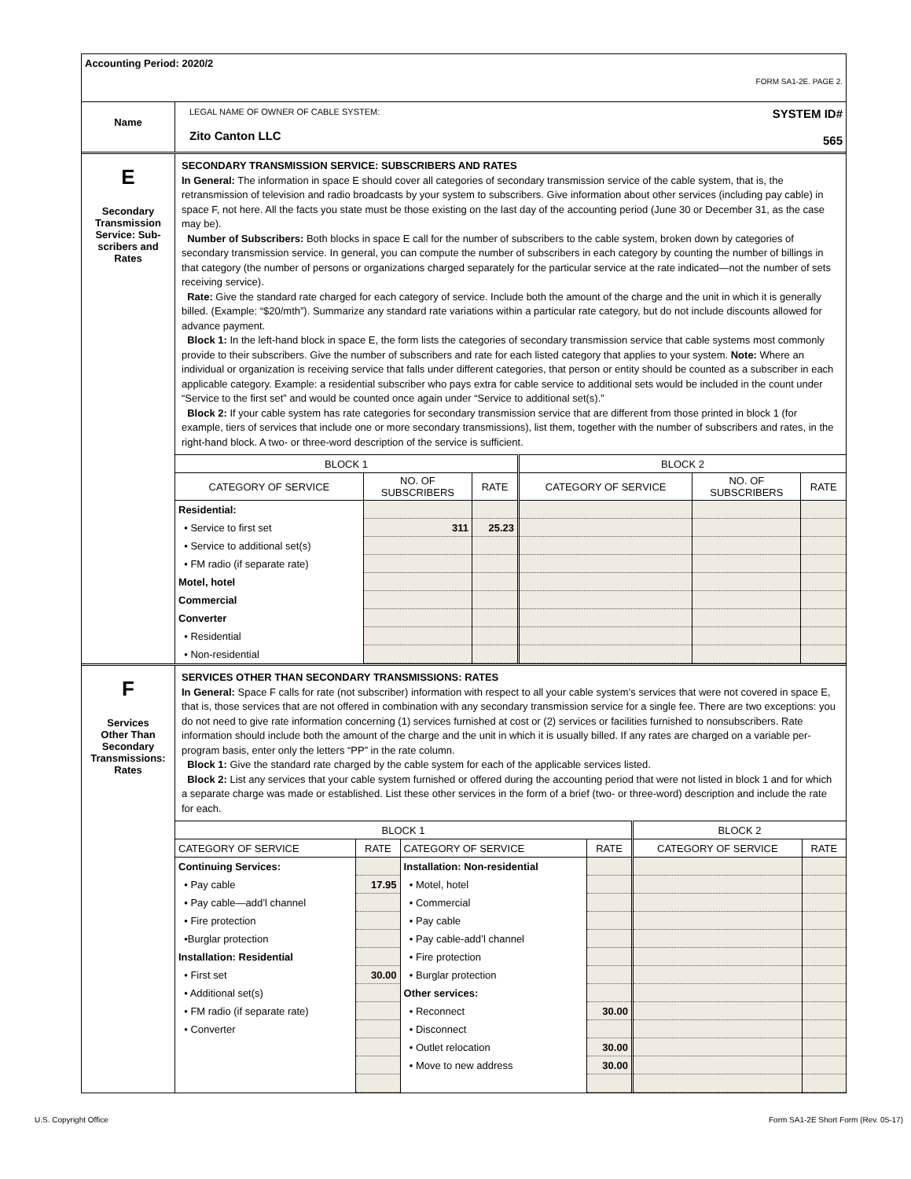Accounting Period: 2020/2
FORM SA1-2E. PAGE 2.
Name
LEGAL NAME OF OWNER OF CABLE SYSTEM:
Zito Canton LLC
SYSTEM ID#
565
E
Secondary
Transmission
Service: Sub-
scribers and
Rates
SECONDARY TRANSMISSION SERVICE: SUBSCRIBERS AND RATES
In General: The information in space E should cover all categories of secondary transmission service of the cable system, that is, the retransmission of television and radio broadcasts by your system to subscribers. Give information about other services (including pay cable) in space F, not here. All the facts you state must be those existing on the last day of the accounting period (June 30 or December 31, as the case may be).
Number of Subscribers: Both blocks in space E call for the number of subscribers to the cable system, broken down by categories of secondary transmission service. In general, you can compute the number of subscribers in each category by counting the number of billings in that category (the number of persons or organizations charged separately for the particular service at the rate indicated—not the number of sets receiving service).
Rate: Give the standard rate charged for each category of service. Include both the amount of the charge and the unit in which it is generally billed. (Example: “$20/mth”). Summarize any standard rate variations within a particular rate category, but do not include discounts allowed for advance payment.
Block 1: In the left-hand block in space E, the form lists the categories of secondary transmission service that cable systems most commonly provide to their subscribers. Give the number of subscribers and rate for each listed category that applies to your system. Note: Where an individual or organization is receiving service that falls under different categories, that person or entity should be counted as a subscriber in each applicable category. Example: a residential subscriber who pays extra for cable service to additional sets would be included in the count under “Service to the first set” and would be counted once again under “Service to additional set(s).”
Block 2: If your cable system has rate categories for secondary transmission service that are different from those printed in block 1 (for example, tiers of services that include one or more secondary transmissions), list them, together with the number of subscribers and rates, in the right-hand block. A two- or three-word description of the service is sufficient.
| BLOCK 1 | | | BLOCK 2 | | |
| --- | --- | --- | --- | --- | --- |
| CATEGORY OF SERVICE | NO. OF SUBSCRIBERS | RATE | CATEGORY OF SERVICE | NO. OF SUBSCRIBERS | RATE |
| Residential: | | | | | |
| • Service to first set | 311 | 25.23 | | | |
| • Service to additional set(s) | | | | | |
| • FM radio (if separate rate) | | | | | |
| Motel, hotel | | | | | |
| Commercial | | | | | |
| Converter | | | | | |
| • Residential | | | | | |
| • Non-residential | | | | | |
F
Services
Other Than
Secondary
Transmissions:
Rates
SERVICES OTHER THAN SECONDARY TRANSMISSIONS: RATES
In General: Space F calls for rate (not subscriber) information with respect to all your cable system’s services that were not covered in space E, that is, those services that are not offered in combination with any secondary transmission service for a single fee. There are two exceptions: you do not need to give rate information concerning (1) services furnished at cost or (2) services or facilities furnished to nonsubscribers. Rate information should include both the amount of the charge and the unit in which it is usually billed. If any rates are charged on a variable per-program basis, enter only the letters “PP” in the rate column.
Block 1: Give the standard rate charged by the cable system for each of the applicable services listed.
Block 2: List any services that your cable system furnished or offered during the accounting period that were not listed in block 1 and for which a separate charge was made or established. List these other services in the form of a brief (two- or three-word) description and include the rate for each.
| BLOCK 1 | | | | BLOCK 2 | |
| --- | --- | --- | --- | --- | --- |
| CATEGORY OF SERVICE | RATE | CATEGORY OF SERVICE | RATE | CATEGORY OF SERVICE | RATE |
| Continuing Services: | | Installation: Non-residential | | | |
| • Pay cable | 17.95 | • Motel, hotel | | | |
| • Pay cable—add’l channel | | • Commercial | | | |
| • Fire protection | | • Pay cable | | | |
| •Burglar protection | | • Pay cable-add’l channel | | | |
| Installation: Residential | | • Fire protection | | | |
| • First set | 30.00 | • Burglar protection | | | |
| • Additional set(s) | | Other services: | | | |
| • FM radio (if separate rate) | | • Reconnect | 30.00 | | |
| • Converter | | • Disconnect | | | |
| | | • Outlet relocation | 30.00 | | |
| | | • Move to new address | 30.00 | | |
U.S. Copyright Office Form SA1-2E Short Form (Rev. 05-17)